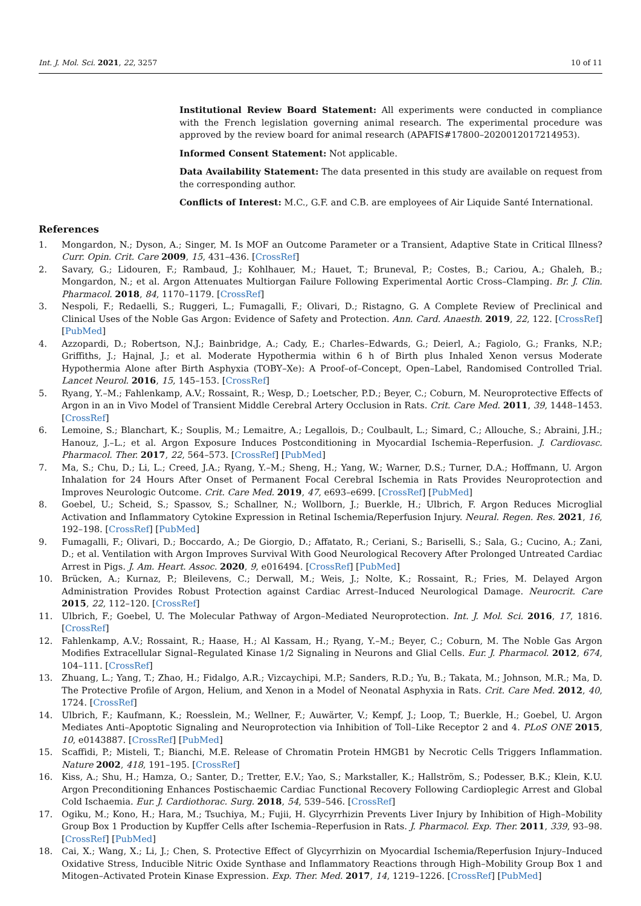Int. J. Mol. Sci. 2021, 22, 3257 10 of 11
Institutional Review Board Statement: All experiments were conducted in compliance with the French legislation governing animal research. The experimental procedure was approved by the review board for animal research (APAFIS#17800–2020012017214953).
Informed Consent Statement: Not applicable.
Data Availability Statement: The data presented in this study are available on request from the corresponding author.
Conflicts of Interest: M.C., G.F. and C.B. are employees of Air Liquide Santé International.
References
1. Mongardon, N.; Dyson, A.; Singer, M. Is MOF an Outcome Parameter or a Transient, Adaptive State in Critical Illness? Curr. Opin. Crit. Care 2009, 15, 431–436. [CrossRef]
2. Savary, G.; Lidouren, F.; Rambaud, J.; Kohlhauer, M.; Hauet, T.; Bruneval, P.; Costes, B.; Cariou, A.; Ghaleh, B.; Mongardon, N.; et al. Argon Attenuates Multiorgan Failure Following Experimental Aortic Cross–Clamping. Br. J. Clin. Pharmacol. 2018, 84, 1170–1179. [CrossRef]
3. Nespoli, F.; Redaelli, S.; Ruggeri, L.; Fumagalli, F.; Olivari, D.; Ristagno, G. A Complete Review of Preclinical and Clinical Uses of the Noble Gas Argon: Evidence of Safety and Protection. Ann. Card. Anaesth. 2019, 22, 122. [CrossRef] [PubMed]
4. Azzopardi, D.; Robertson, N.J.; Bainbridge, A.; Cady, E.; Charles–Edwards, G.; Deierl, A.; Fagiolo, G.; Franks, N.P.; Griffiths, J.; Hajnal, J.; et al. Moderate Hypothermia within 6 h of Birth plus Inhaled Xenon versus Moderate Hypothermia Alone after Birth Asphyxia (TOBY–Xe): A Proof–of–Concept, Open–Label, Randomised Controlled Trial. Lancet Neurol. 2016, 15, 145–153. [CrossRef]
5. Ryang, Y.–M.; Fahlenkamp, A.V.; Rossaint, R.; Wesp, D.; Loetscher, P.D.; Beyer, C.; Coburn, M. Neuroprotective Effects of Argon in an in Vivo Model of Transient Middle Cerebral Artery Occlusion in Rats. Crit. Care Med. 2011, 39, 1448–1453. [CrossRef]
6. Lemoine, S.; Blanchart, K.; Souplis, M.; Lemaitre, A.; Legallois, D.; Coulbault, L.; Simard, C.; Allouche, S.; Abraini, J.H.; Hanouz, J.–L.; et al. Argon Exposure Induces Postconditioning in Myocardial Ischemia–Reperfusion. J. Cardiovasc. Pharmacol. Ther. 2017, 22, 564–573. [CrossRef] [PubMed]
7. Ma, S.; Chu, D.; Li, L.; Creed, J.A.; Ryang, Y.–M.; Sheng, H.; Yang, W.; Warner, D.S.; Turner, D.A.; Hoffmann, U. Argon Inhalation for 24 Hours After Onset of Permanent Focal Cerebral Ischemia in Rats Provides Neuroprotection and Improves Neurologic Outcome. Crit. Care Med. 2019, 47, e693–e699. [CrossRef] [PubMed]
8. Goebel, U.; Scheid, S.; Spassov, S.; Schallner, N.; Wollborn, J.; Buerkle, H.; Ulbrich, F. Argon Reduces Microglial Activation and Inflammatory Cytokine Expression in Retinal Ischemia/Reperfusion Injury. Neural. Regen. Res. 2021, 16, 192–198. [CrossRef] [PubMed]
9. Fumagalli, F.; Olivari, D.; Boccardo, A.; De Giorgio, D.; Affatato, R.; Ceriani, S.; Bariselli, S.; Sala, G.; Cucino, A.; Zani, D.; et al. Ventilation with Argon Improves Survival With Good Neurological Recovery After Prolonged Untreated Cardiac Arrest in Pigs. J. Am. Heart. Assoc. 2020, 9, e016494. [CrossRef] [PubMed]
10. Brücken, A.; Kurnaz, P.; Bleilevens, C.; Derwall, M.; Weis, J.; Nolte, K.; Rossaint, R.; Fries, M. Delayed Argon Administration Provides Robust Protection against Cardiac Arrest–Induced Neurological Damage. Neurocrit. Care 2015, 22, 112–120. [CrossRef]
11. Ulbrich, F.; Goebel, U. The Molecular Pathway of Argon–Mediated Neuroprotection. Int. J. Mol. Sci. 2016, 17, 1816. [CrossRef]
12. Fahlenkamp, A.V.; Rossaint, R.; Haase, H.; Al Kassam, H.; Ryang, Y.–M.; Beyer, C.; Coburn, M. The Noble Gas Argon Modifies Extracellular Signal–Regulated Kinase 1/2 Signaling in Neurons and Glial Cells. Eur. J. Pharmacol. 2012, 674, 104–111. [CrossRef]
13. Zhuang, L.; Yang, T.; Zhao, H.; Fidalgo, A.R.; Vizcaychipi, M.P.; Sanders, R.D.; Yu, B.; Takata, M.; Johnson, M.R.; Ma, D. The Protective Profile of Argon, Helium, and Xenon in a Model of Neonatal Asphyxia in Rats. Crit. Care Med. 2012, 40, 1724. [CrossRef]
14. Ulbrich, F.; Kaufmann, K.; Roesslein, M.; Wellner, F.; Auwärter, V.; Kempf, J.; Loop, T.; Buerkle, H.; Goebel, U. Argon Mediates Anti–Apoptotic Signaling and Neuroprotection via Inhibition of Toll–Like Receptor 2 and 4. PLoS ONE 2015, 10, e0143887. [CrossRef] [PubMed]
15. Scaffidi, P.; Misteli, T.; Bianchi, M.E. Release of Chromatin Protein HMGB1 by Necrotic Cells Triggers Inflammation. Nature 2002, 418, 191–195. [CrossRef]
16. Kiss, A.; Shu, H.; Hamza, O.; Santer, D.; Tretter, E.V.; Yao, S.; Markstaller, K.; Hallström, S.; Podesser, B.K.; Klein, K.U. Argon Preconditioning Enhances Postischaemic Cardiac Functional Recovery Following Cardioplegic Arrest and Global Cold Ischaemia. Eur. J. Cardiothorac. Surg. 2018, 54, 539–546. [CrossRef]
17. Ogiku, M.; Kono, H.; Hara, M.; Tsuchiya, M.; Fujii, H. Glycyrrhizin Prevents Liver Injury by Inhibition of High–Mobility Group Box 1 Production by Kupffer Cells after Ischemia–Reperfusion in Rats. J. Pharmacol. Exp. Ther. 2011, 339, 93–98. [CrossRef] [PubMed]
18. Cai, X.; Wang, X.; Li, J.; Chen, S. Protective Effect of Glycyrrhizin on Myocardial Ischemia/Reperfusion Injury–Induced Oxidative Stress, Inducible Nitric Oxide Synthase and Inflammatory Reactions through High–Mobility Group Box 1 and Mitogen–Activated Protein Kinase Expression. Exp. Ther. Med. 2017, 14, 1219–1226. [CrossRef] [PubMed]